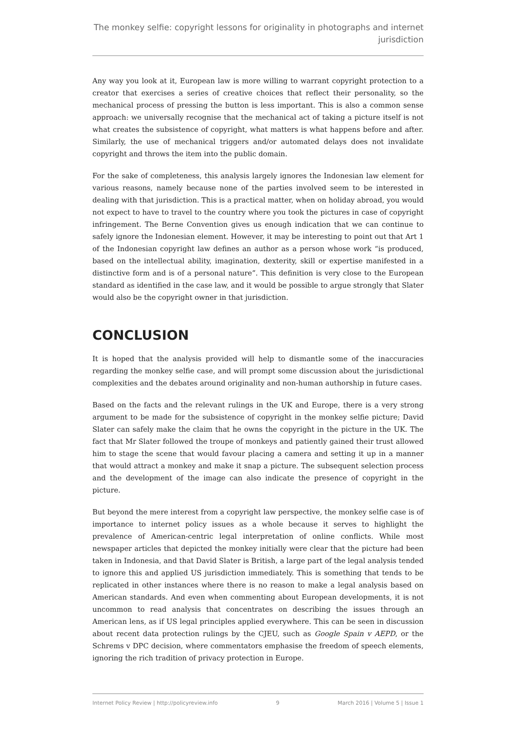The monkey selfie: copyright lessons for originality in photographs and internet jurisdiction
Any way you look at it, European law is more willing to warrant copyright protection to a creator that exercises a series of creative choices that reflect their personality, so the mechanical process of pressing the button is less important. This is also a common sense approach: we universally recognise that the mechanical act of taking a picture itself is not what creates the subsistence of copyright, what matters is what happens before and after. Similarly, the use of mechanical triggers and/or automated delays does not invalidate copyright and throws the item into the public domain.
For the sake of completeness, this analysis largely ignores the Indonesian law element for various reasons, namely because none of the parties involved seem to be interested in dealing with that jurisdiction. This is a practical matter, when on holiday abroad, you would not expect to have to travel to the country where you took the pictures in case of copyright infringement. The Berne Convention gives us enough indication that we can continue to safely ignore the Indonesian element. However, it may be interesting to point out that Art 1 of the Indonesian copyright law defines an author as a person whose work “is produced, based on the intellectual ability, imagination, dexterity, skill or expertise manifested in a distinctive form and is of a personal nature”. This definition is very close to the European standard as identified in the case law, and it would be possible to argue strongly that Slater would also be the copyright owner in that jurisdiction.
CONCLUSION
It is hoped that the analysis provided will help to dismantle some of the inaccuracies regarding the monkey selfie case, and will prompt some discussion about the jurisdictional complexities and the debates around originality and non-human authorship in future cases.
Based on the facts and the relevant rulings in the UK and Europe, there is a very strong argument to be made for the subsistence of copyright in the monkey selfie picture; David Slater can safely make the claim that he owns the copyright in the picture in the UK. The fact that Mr Slater followed the troupe of monkeys and patiently gained their trust allowed him to stage the scene that would favour placing a camera and setting it up in a manner that would attract a monkey and make it snap a picture. The subsequent selection process and the development of the image can also indicate the presence of copyright in the picture.
But beyond the mere interest from a copyright law perspective, the monkey selfie case is of importance to internet policy issues as a whole because it serves to highlight the prevalence of American-centric legal interpretation of online conflicts. While most newspaper articles that depicted the monkey initially were clear that the picture had been taken in Indonesia, and that David Slater is British, a large part of the legal analysis tended to ignore this and applied US jurisdiction immediately. This is something that tends to be replicated in other instances where there is no reason to make a legal analysis based on American standards. And even when commenting about European developments, it is not uncommon to read analysis that concentrates on describing the issues through an American lens, as if US legal principles applied everywhere. This can be seen in discussion about recent data protection rulings by the CJEU, such as Google Spain v AEPD, or the Schrems v DPC decision, where commentators emphasise the freedom of speech elements, ignoring the rich tradition of privacy protection in Europe.
Internet Policy Review | http://policyreview.info 9 March 2016 | Volume 5 | Issue 1